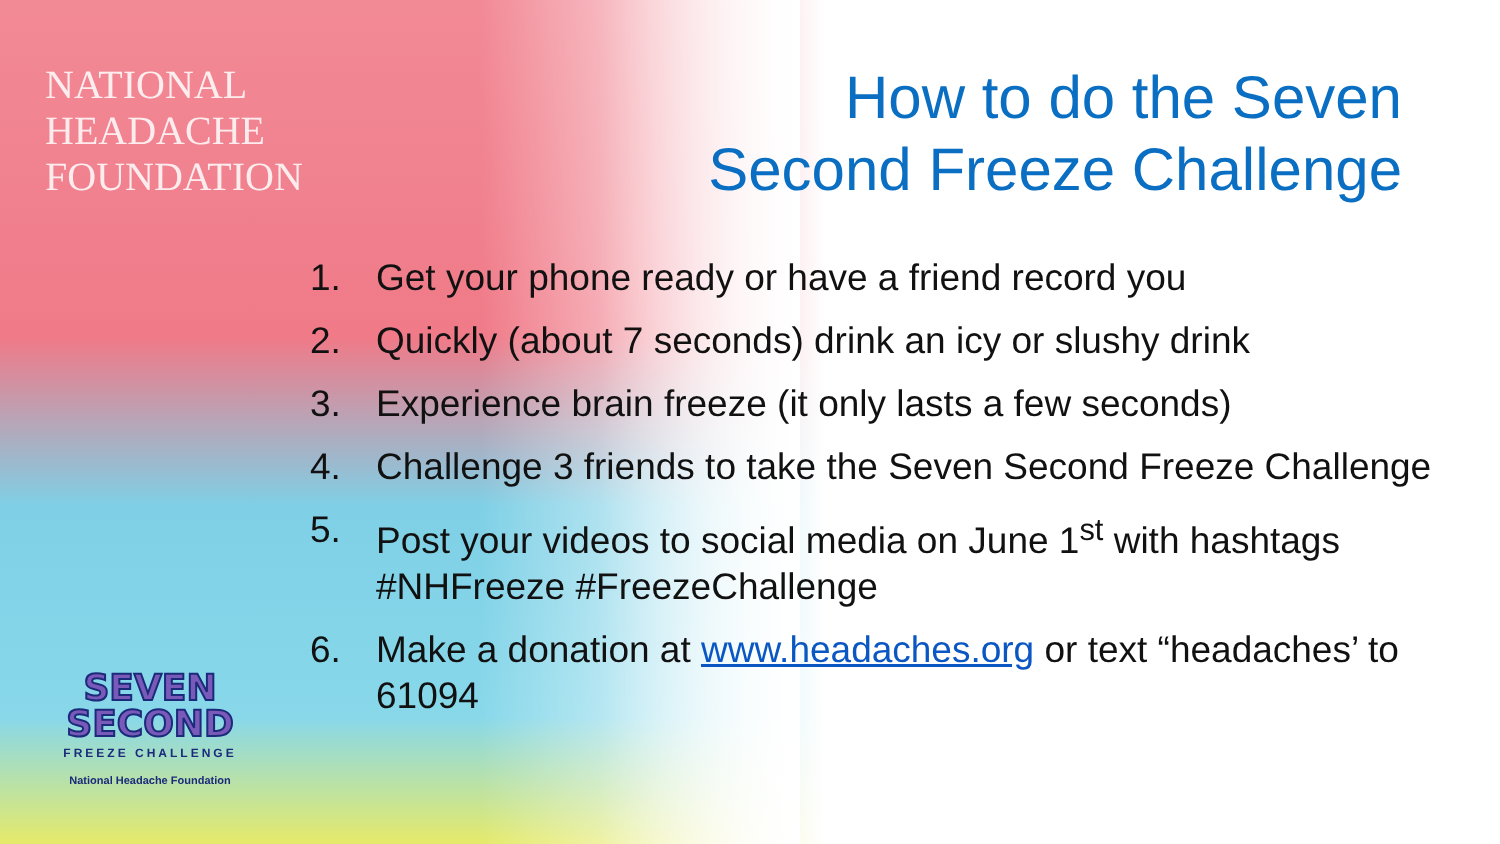NATIONAL
HEADACHE
FOUNDATION
How to do the Seven
Second Freeze Challenge
1. Get your phone ready or have a friend record you
2. Quickly (about 7 seconds) drink an icy or slushy drink
3. Experience brain freeze (it only lasts a few seconds)
4. Challenge 3 friends to take the Seven Second Freeze Challenge
5. Post your videos to social media on June 1<sup>st</sup> with hashtags #NHFreeze #FreezeChallenge
6. Make a donation at www.headaches.org or text “headaches’ to 61094
SEVEN
SECOND
FREEZE CHALLENGE
National Headache Foundation